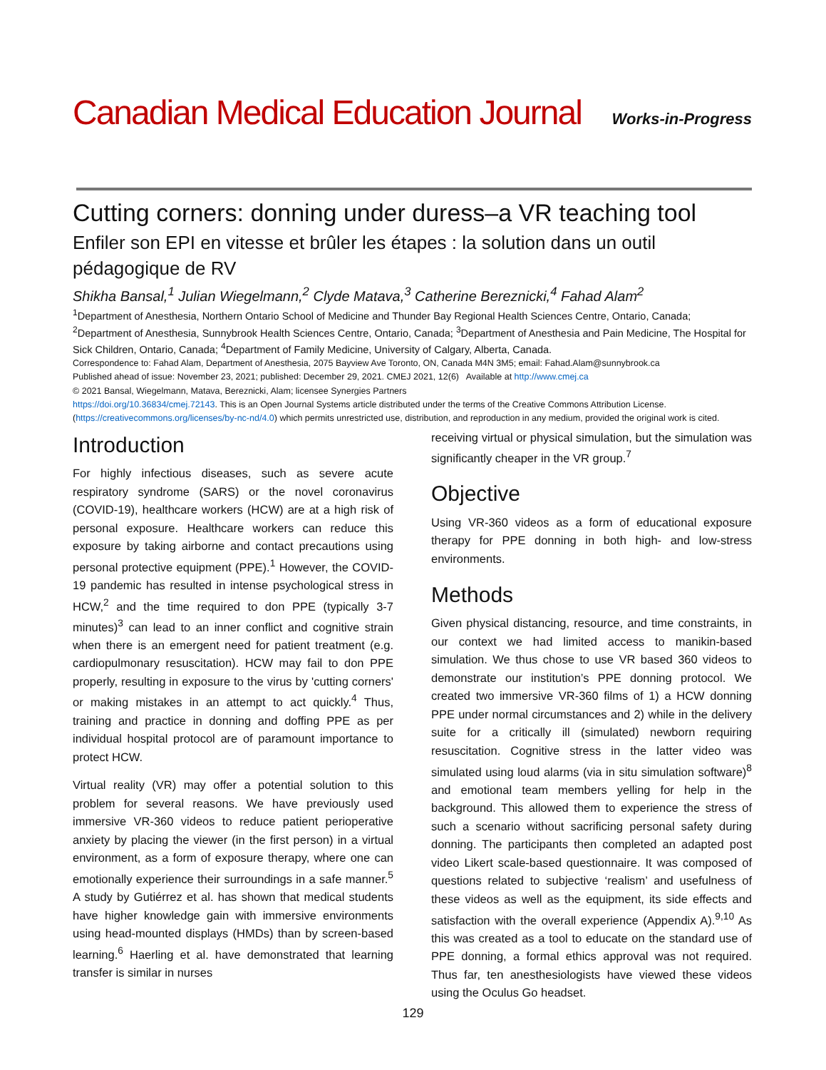Canadian Medical Education Journal Works-in-Progress
Cutting corners: donning under duress–a VR teaching tool
Enfiler son EPI en vitesse et brûler les étapes : la solution dans un outil pédagogique de RV
Shikha Bansal,<sup>1</sup> Julian Wiegelmann,<sup>2</sup> Clyde Matava,<sup>3</sup> Catherine Bereznicki,<sup>4</sup> Fahad Alam<sup>2</sup>
<sup>1</sup> Department of Anesthesia, Northern Ontario School of Medicine and Thunder Bay Regional Health Sciences Centre, Ontario, Canada; <sup>2</sup>Department of Anesthesia, Sunnybrook Health Sciences Centre, Ontario, Canada; <sup>3</sup>Department of Anesthesia and Pain Medicine, The Hospital for Sick Children, Ontario, Canada; <sup>4</sup>Department of Family Medicine, University of Calgary, Alberta, Canada.
Correspondence to: Fahad Alam, Department of Anesthesia, 2075 Bayview Ave Toronto, ON, Canada M4N 3M5; email: Fahad.Alam@sunnybrook.ca
Published ahead of issue: November 23, 2021; published: December 29, 2021. CMEJ 2021, 12(6) Available at http://www.cmej.ca
© 2021 Bansal, Wiegelmann, Matava, Bereznicki, Alam; licensee Synergies Partners
https://doi.org/10.36834/cmej.72143. This is an Open Journal Systems article distributed under the terms of the Creative Commons Attribution License. (https://creativecommons.org/licenses/by-nc-nd/4.0) which permits unrestricted use, distribution, and reproduction in any medium, provided the original work is cited.
Introduction
For highly infectious diseases, such as severe acute respiratory syndrome (SARS) or the novel coronavirus (COVID-19), healthcare workers (HCW) are at a high risk of personal exposure. Healthcare workers can reduce this exposure by taking airborne and contact precautions using personal protective equipment (PPE).<sup>1</sup> However, the COVID-19 pandemic has resulted in intense psychological stress in HCW,<sup>2</sup> and the time required to don PPE (typically 3-7 minutes)<sup>3</sup> can lead to an inner conflict and cognitive strain when there is an emergent need for patient treatment (e.g. cardiopulmonary resuscitation). HCW may fail to don PPE properly, resulting in exposure to the virus by 'cutting corners' or making mistakes in an attempt to act quickly.<sup>4</sup> Thus, training and practice in donning and doffing PPE as per individual hospital protocol are of paramount importance to protect HCW.
Virtual reality (VR) may offer a potential solution to this problem for several reasons. We have previously used immersive VR-360 videos to reduce patient perioperative anxiety by placing the viewer (in the first person) in a virtual environment, as a form of exposure therapy, where one can emotionally experience their surroundings in a safe manner.<sup>5</sup> A study by Gutiérrez et al. has shown that medical students have higher knowledge gain with immersive environments using head-mounted displays (HMDs) than by screen-based learning.<sup>6</sup> Haerling et al. have demonstrated that learning transfer is similar in nurses
receiving virtual or physical simulation, but the simulation was significantly cheaper in the VR group.<sup>7</sup>
Objective
Using VR-360 videos as a form of educational exposure therapy for PPE donning in both high- and low-stress environments.
Methods
Given physical distancing, resource, and time constraints, in our context we had limited access to manikin-based simulation. We thus chose to use VR based 360 videos to demonstrate our institution’s PPE donning protocol. We created two immersive VR-360 films of 1) a HCW donning PPE under normal circumstances and 2) while in the delivery suite for a critically ill (simulated) newborn requiring resuscitation. Cognitive stress in the latter video was simulated using loud alarms (via in situ simulation software)<sup>8</sup> and emotional team members yelling for help in the background. This allowed them to experience the stress of such a scenario without sacrificing personal safety during donning. The participants then completed an adapted post video Likert scale-based questionnaire. It was composed of questions related to subjective ‘realism’ and usefulness of these videos as well as the equipment, its side effects and satisfaction with the overall experience (Appendix A).<sup>9,10</sup> As this was created as a tool to educate on the standard use of PPE donning, a formal ethics approval was not required. Thus far, ten anesthesiologists have viewed these videos using the Oculus Go headset.
129